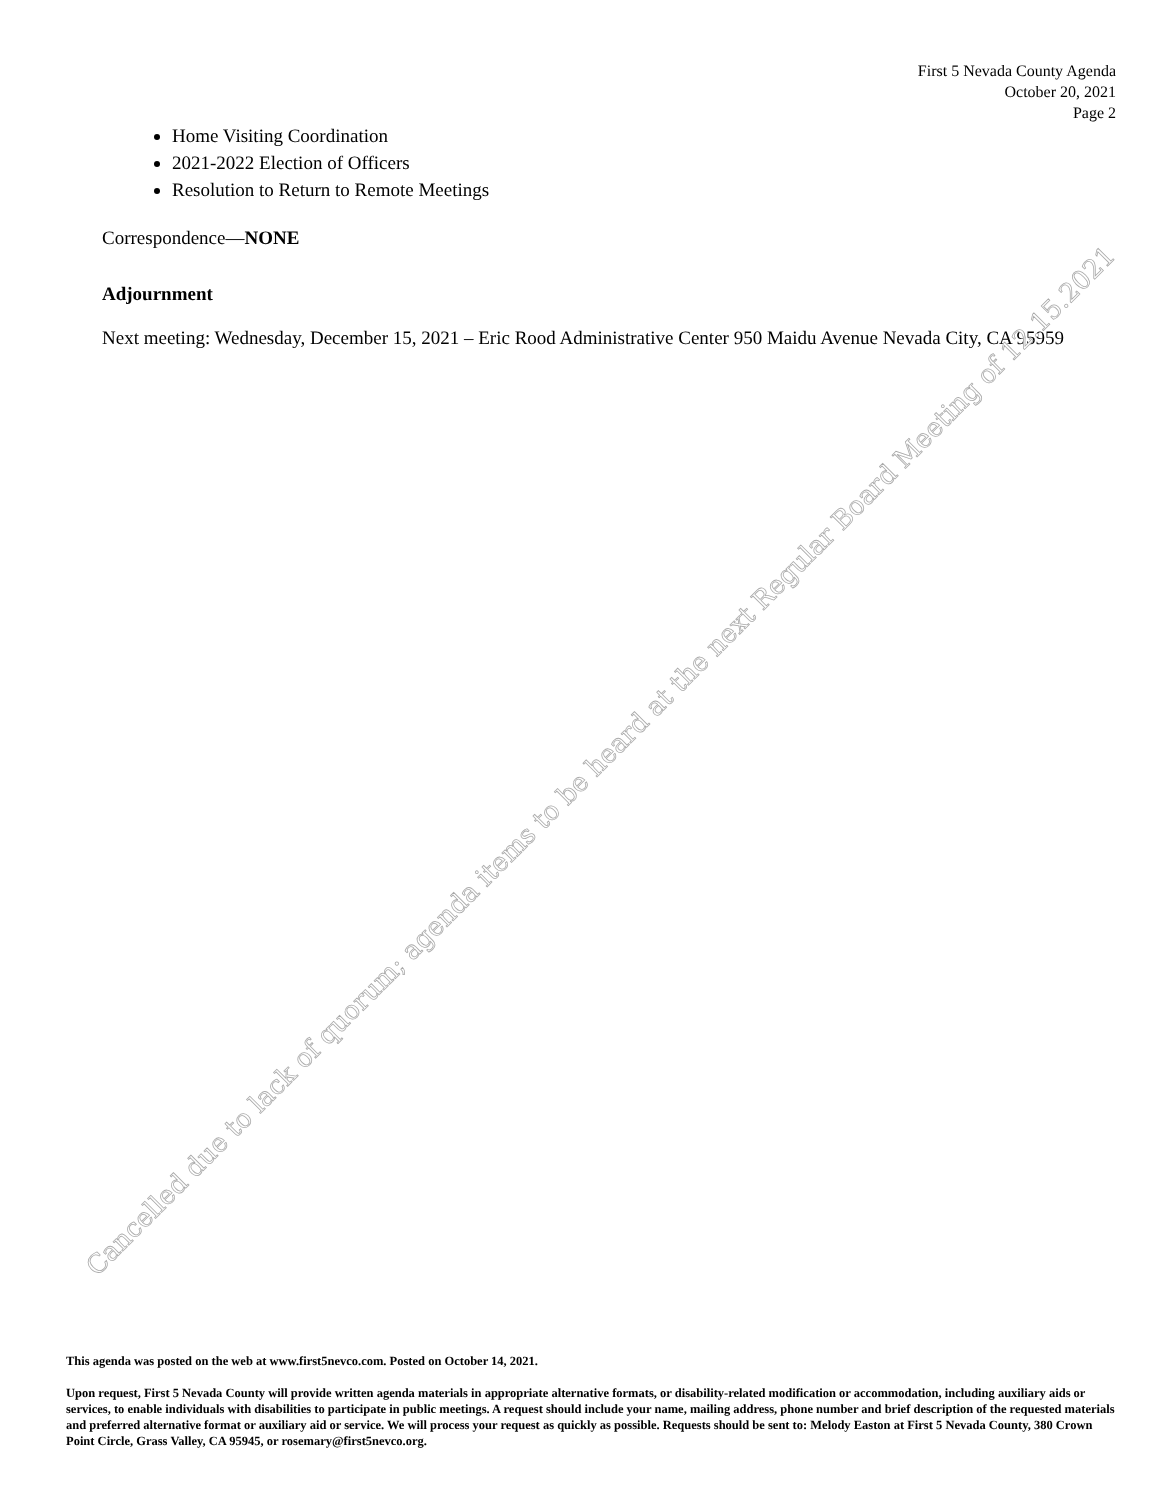First 5 Nevada County Agenda
October 20, 2021
Page 2
Home Visiting Coordination
2021-2022 Election of Officers
Resolution to Return to Remote Meetings
Correspondence—NONE
Adjournment
Next meeting: Wednesday, December 15, 2021 – Eric Rood Administrative Center 950 Maidu Avenue Nevada City, CA 95959
This agenda was posted on the web at www.first5nevco.com. Posted on October 14, 2021.
Upon request, First 5 Nevada County will provide written agenda materials in appropriate alternative formats, or disability-related modification or accommodation, including auxiliary aids or services, to enable individuals with disabilities to participate in public meetings. A request should include your name, mailing address, phone number and brief description of the requested materials and preferred alternative format or auxiliary aid or service. We will process your request as quickly as possible. Requests should be sent to: Melody Easton at First 5 Nevada County, 380 Crown Point Circle, Grass Valley, CA 95945, or rosemary@first5nevco.org.
Cancelled due to lack of quorum; agenda items to be heard at the next Regular Board Meeting of 12.15.2021